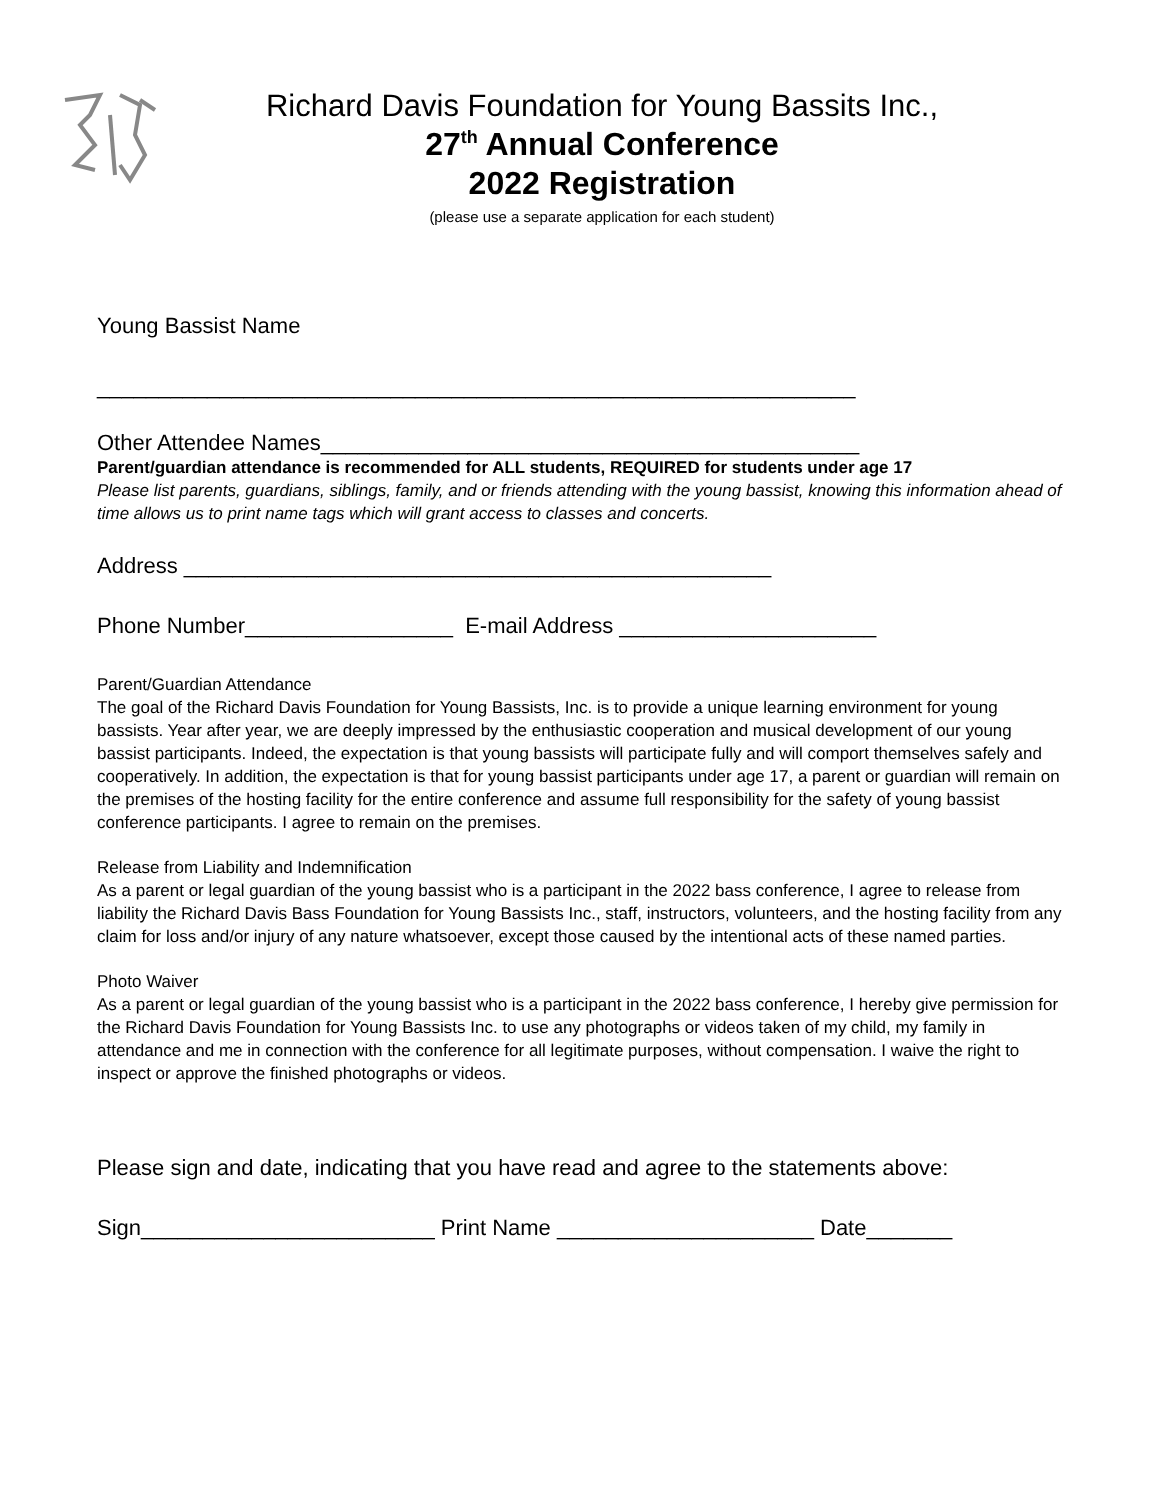Richard Davis Foundation for Young Bassits Inc.,
27<sup>th</sup> Annual Conference
2022 Registration
(please use a separate application for each student)
Young Bassist Name
______________________________________________________________
Other Attendee Names____________________________________________
Parent/guardian attendance is recommended for ALL students, REQUIRED for students under age 17
Please list parents, guardians, siblings, family, and or friends attending with the young bassist, knowing this information ahead of time allows us to print name tags which will grant access to classes and concerts.
Address ________________________________________________
Phone Number_________________ E-mail Address _____________________
Parent/Guardian Attendance
The goal of the Richard Davis Foundation for Young Bassists, Inc. is to provide a unique learning environment for young bassists. Year after year, we are deeply impressed by the enthusiastic cooperation and musical development of our young bassist participants. Indeed, the expectation is that young bassists will participate fully and will comport themselves safely and cooperatively. In addition, the expectation is that for young bassist participants under age 17, a parent or guardian will remain on the premises of the hosting facility for the entire conference and assume full responsibility for the safety of young bassist conference participants. I agree to remain on the premises.
Release from Liability and Indemnification
As a parent or legal guardian of the young bassist who is a participant in the 2022 bass conference, I agree to release from liability the Richard Davis Bass Foundation for Young Bassists Inc., staff, instructors, volunteers, and the hosting facility from any claim for loss and/or injury of any nature whatsoever, except those caused by the intentional acts of these named parties.
Photo Waiver
As a parent or legal guardian of the young bassist who is a participant in the 2022 bass conference, I hereby give permission for the Richard Davis Foundation for Young Bassists Inc. to use any photographs or videos taken of my child, my family in attendance and me in connection with the conference for all legitimate purposes, without compensation. I waive the right to inspect or approve the finished photographs or videos.
Please sign and date, indicating that you have read and agree to the statements above:
Sign________________________ Print Name _____________________ Date_______